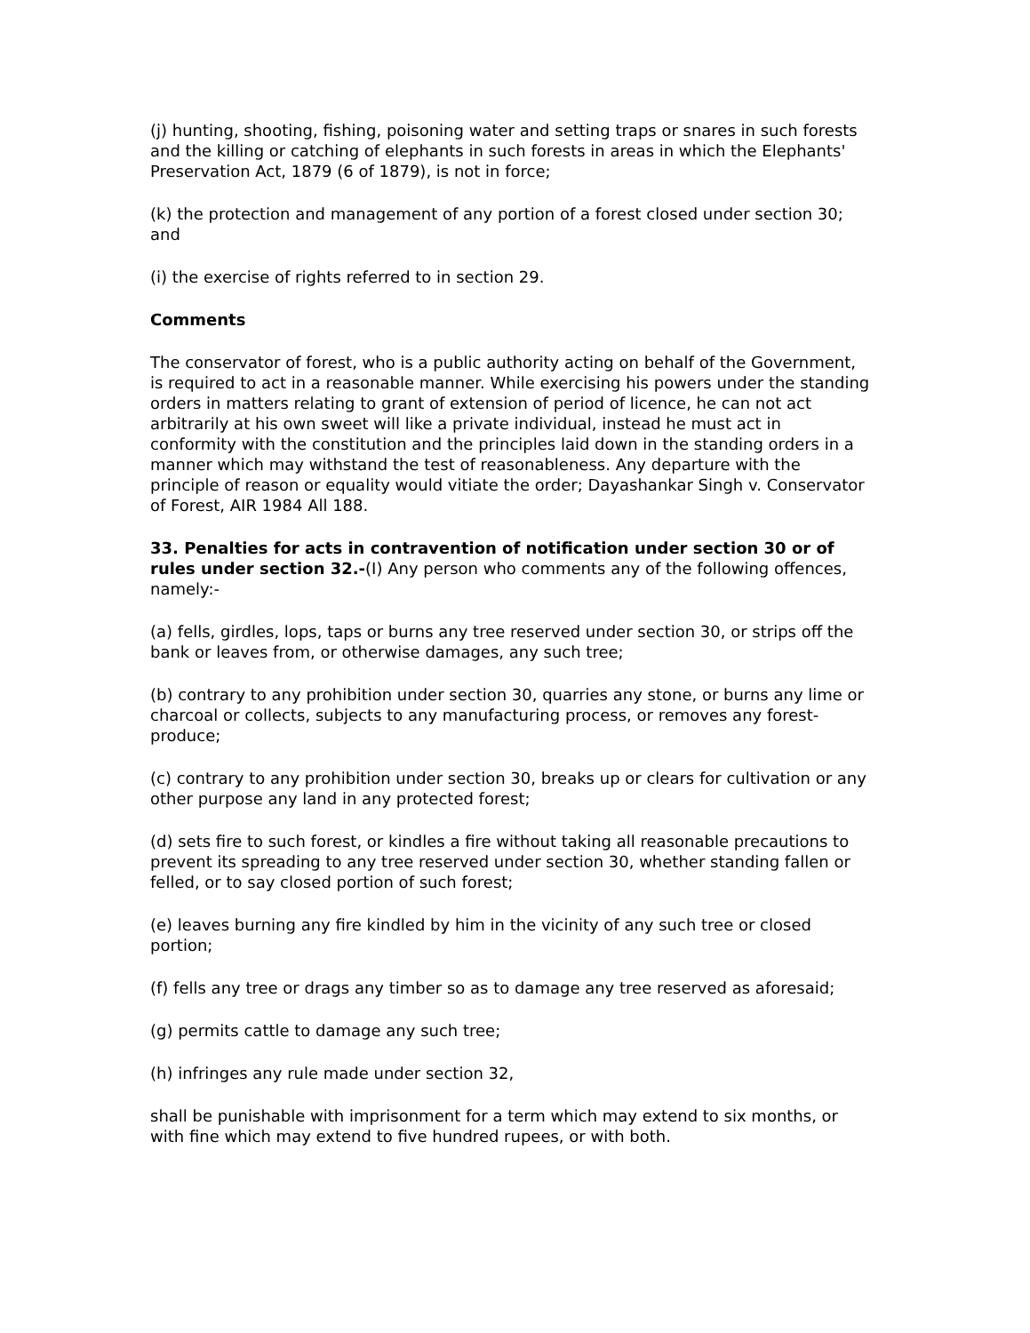(j) hunting, shooting, fishing, poisoning water and setting traps or snares in such forests and the killing or catching of elephants in such forests in areas in which the Elephants' Preservation Act, 1879 (6 of 1879), is not in force;
(k) the protection and management of any portion of a forest closed under section 30; and
(i) the exercise of rights referred to in section 29.
Comments
The conservator of forest, who is a public authority acting on behalf of the Government, is required to act in a reasonable manner. While exercising his powers under the standing orders in matters relating to grant of extension of period of licence, he can not act arbitrarily at his own sweet will like a private individual, instead he must act in conformity with the constitution and the principles laid down in the standing orders in a manner which may withstand the test of reasonableness. Any departure with the principle of reason or equality would vitiate the order; Dayashankar Singh v. Conservator of Forest, AIR 1984 All 188.
33. Penalties for acts in contravention of notification under section 30 or of rules under section 32.-(I) Any person who comments any of the following offences, namely:-
(a) fells, girdles, lops, taps or burns any tree reserved under section 30, or strips off the bank or leaves from, or otherwise damages, any such tree;
(b) contrary to any prohibition under section 30, quarries any stone, or burns any lime or charcoal or collects, subjects to any manufacturing process, or removes any forest-produce;
(c) contrary to any prohibition under section 30, breaks up or clears for cultivation or any other purpose any land in any protected forest;
(d) sets fire to such forest, or kindles a fire without taking all reasonable precautions to prevent its spreading to any tree reserved under section 30, whether standing fallen or felled, or to say closed portion of such forest;
(e) leaves burning any fire kindled by him in the vicinity of any such tree or closed portion;
(f) fells any tree or drags any timber so as to damage any tree reserved as aforesaid;
(g) permits cattle to damage any such tree;
(h) infringes any rule made under section 32,
shall be punishable with imprisonment for a term which may extend to six months, or with fine which may extend to five hundred rupees, or with both.